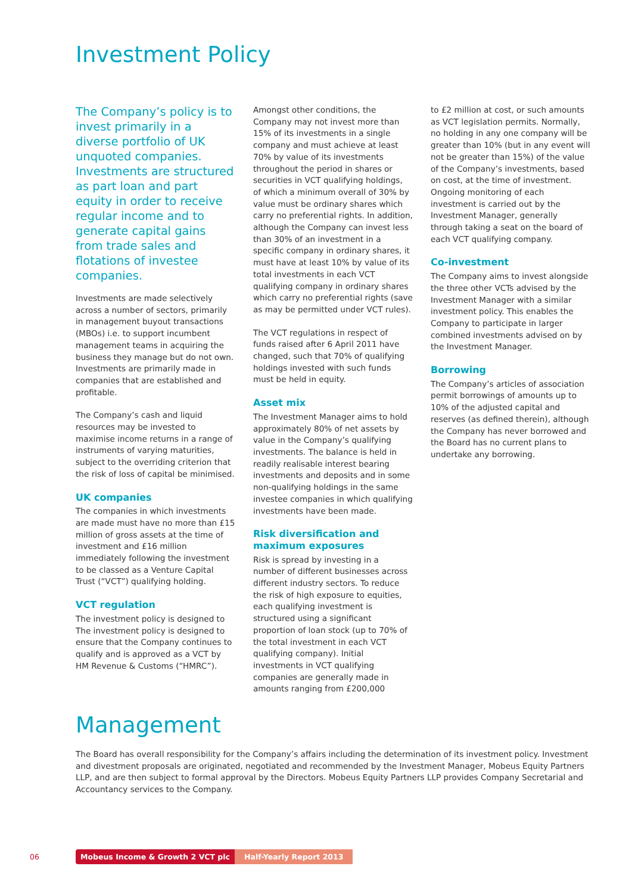Investment Policy
The Company’s policy is to invest primarily in a diverse portfolio of UK unquoted companies. Investments are structured as part loan and part equity in order to receive regular income and to generate capital gains from trade sales and flotations of investee companies.
Investments are made selectively across a number of sectors, primarily in management buyout transactions (MBOs) i.e. to support incumbent management teams in acquiring the business they manage but do not own. Investments are primarily made in companies that are established and profitable.
The Company’s cash and liquid resources may be invested to maximise income returns in a range of instruments of varying maturities, subject to the overriding criterion that the risk of loss of capital be minimised.
UK companies
The companies in which investments are made must have no more than £15 million of gross assets at the time of investment and £16 million immediately following the investment to be classed as a Venture Capital Trust (“VCT”) qualifying holding.
VCT regulation
The investment policy is designed to The investment policy is designed to ensure that the Company continues to qualify and is approved as a VCT by HM Revenue & Customs (“HMRC”).
Amongst other conditions, the Company may not invest more than 15% of its investments in a single company and must achieve at least 70% by value of its investments throughout the period in shares or securities in VCT qualifying holdings, of which a minimum overall of 30% by value must be ordinary shares which carry no preferential rights. In addition, although the Company can invest less than 30% of an investment in a specific company in ordinary shares, it must have at least 10% by value of its total investments in each VCT qualifying company in ordinary shares which carry no preferential rights (save as may be permitted under VCT rules).
The VCT regulations in respect of funds raised after 6 April 2011 have changed, such that 70% of qualifying holdings invested with such funds must be held in equity.
Asset mix
The Investment Manager aims to hold approximately 80% of net assets by value in the Company’s qualifying investments. The balance is held in readily realisable interest bearing investments and deposits and in some non-qualifying holdings in the same investee companies in which qualifying investments have been made.
Risk diversification and maximum exposures
Risk is spread by investing in a number of different businesses across different industry sectors. To reduce the risk of high exposure to equities, each qualifying investment is structured using a significant proportion of loan stock (up to 70% of the total investment in each VCT qualifying company). Initial investments in VCT qualifying companies are generally made in amounts ranging from £200,000
to £2 million at cost, or such amounts as VCT legislation permits. Normally, no holding in any one company will be greater than 10% (but in any event will not be greater than 15%) of the value of the Company’s investments, based on cost, at the time of investment. Ongoing monitoring of each investment is carried out by the Investment Manager, generally through taking a seat on the board of each VCT qualifying company.
Co-investment
The Company aims to invest alongside the three other VCTs advised by the Investment Manager with a similar investment policy. This enables the Company to participate in larger combined investments advised on by the Investment Manager.
Borrowing
The Company’s articles of association permit borrowings of amounts up to 10% of the adjusted capital and reserves (as defined therein), although the Company has never borrowed and the Board has no current plans to undertake any borrowing.
Management
The Board has overall responsibility for the Company’s affairs including the determination of its investment policy. Investment and divestment proposals are originated, negotiated and recommended by the Investment Manager, Mobeus Equity Partners LLP, and are then subject to formal approval by the Directors. Mobeus Equity Partners LLP provides Company Secretarial and Accountancy services to the Company.
06 Mobeus Income & Growth 2 VCT plc Half-Yearly Report 2013